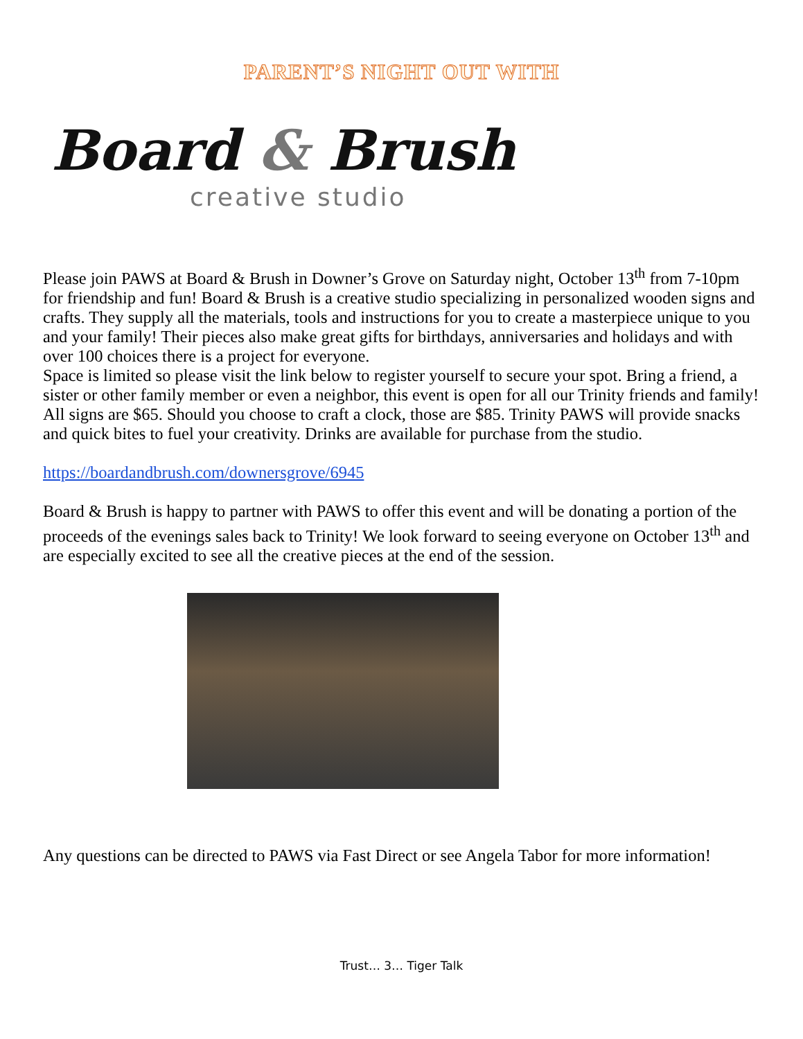PARENT’S NIGHT OUT WITH
Board & Brush
creative studio
Please join PAWS at Board & Brush in Downer’s Grove on Saturday night, October 13<sup>th</sup> from 7-10pm for friendship and fun! Board & Brush is a creative studio specializing in personalized wooden signs and crafts. They supply all the materials, tools and instructions for you to create a masterpiece unique to you and your family! Their pieces also make great gifts for birthdays, anniversaries and holidays and with over 100 choices there is a project for everyone.
Space is limited so please visit the link below to register yourself to secure your spot. Bring a friend, a sister or other family member or even a neighbor, this event is open for all our Trinity friends and family! All signs are $65. Should you choose to craft a clock, those are $85. Trinity PAWS will provide snacks and quick bites to fuel your creativity. Drinks are available for purchase from the studio.
https://boardandbrush.com/downersgrove/6945
Board & Brush is happy to partner with PAWS to offer this event and will be donating a portion of the proceeds of the evenings sales back to Trinity! We look forward to seeing everyone on October 13<sup>th</sup> and are especially excited to see all the creative pieces at the end of the session.
Any questions can be directed to PAWS via Fast Direct or see Angela Tabor for more information!
Trust… 3… Tiger Talk